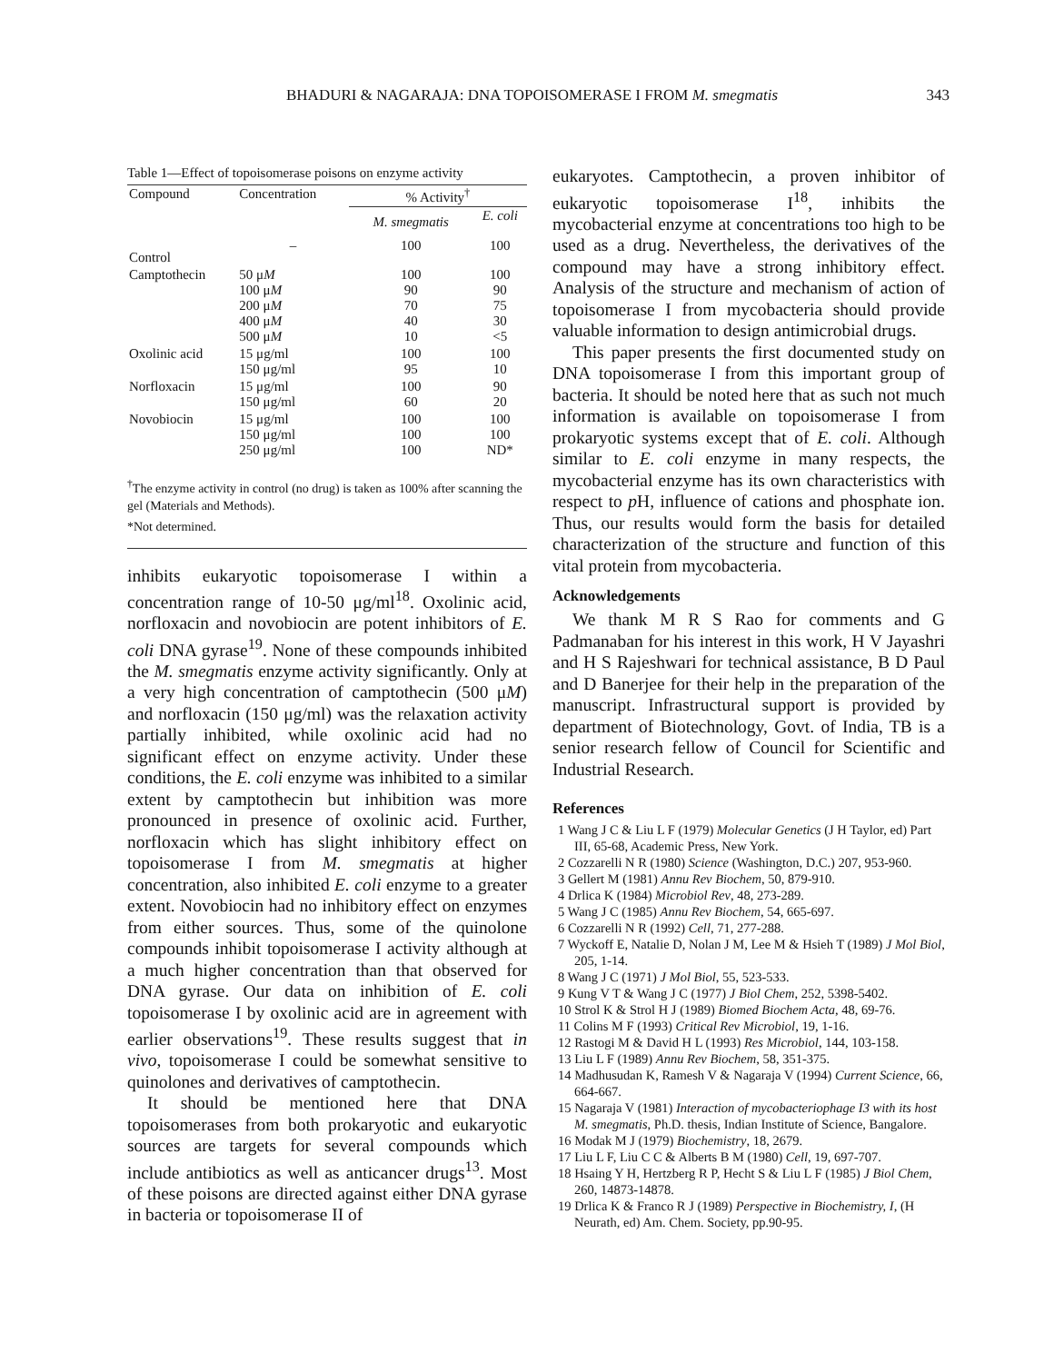BHADURI & NAGARAJA: DNA TOPOISOMERASE I FROM M. smegmatis 343
Table 1—Effect of topoisomerase poisons on enzyme activity
| Compound | Concentration | % Activity<sup>†</sup> | |
| --- | --- | --- | --- |
| | | M. smegmatis | E. coli |
| Control | – | 100 | 100 |
| Camptothecin | 50 μ M 100 μ M 200 μ M 400 μ M 500 μ M | 100 90 70 40 10 | 100 90 75 30 <5 |
| Oxolinic acid | 15 μg/ml 150 μg/ml | 100 95 | 100 10 |
| Norfloxacin | 15 μg/ml 150 μg/ml | 100 60 | 90 20 |
| Novobiocin | 15 μg/ml 150 μg/ml 250 μg/ml | 100 100 100 | 100 100 ND* |
<sup>†</sup> The enzyme activity in control (no drug) is taken as 100% after scanning the gel (Materials and Methods).
*Not determined.
inhibits eukaryotic topoisomerase I within a concentration range of 10-50 μg/ml<sup>18</sup>. Oxolinic acid, norfloxacin and novobiocin are potent inhibitors of E. coli DNA gyrase<sup>19</sup>. None of these compounds inhibited the M. smegmatis enzyme activity significantly. Only at a very high concentration of camptothecin (500 μM) and norfloxacin (150 μg/ml) was the relaxation activity partially inhibited, while oxolinic acid had no significant effect on enzyme activity. Under these conditions, the E. coli enzyme was inhibited to a similar extent by camptothecin but inhibition was more pronounced in presence of oxolinic acid. Further, norfloxacin which has slight inhibitory effect on topoisomerase I from M. smegmatis at higher concentration, also inhibited E. coli enzyme to a greater extent. Novobiocin had no inhibitory effect on enzymes from either sources. Thus, some of the quinolone compounds inhibit topoisomerase I activity although at a much higher concentration than that observed for DNA gyrase. Our data on inhibition of E. coli topoisomerase I by oxolinic acid are in agreement with earlier observations<sup>19</sup>. These results suggest that in vivo, topoisomerase I could be somewhat sensitive to quinolones and derivatives of camptothecin.
It should be mentioned here that DNA topoisomerases from both prokaryotic and eukaryotic sources are targets for several compounds which include antibiotics as well as anticancer drugs<sup>13</sup>. Most of these poisons are directed against either DNA gyrase in bacteria or topoisomerase II of
eukaryotes. Camptothecin, a proven inhibitor of eukaryotic topoisomerase I<sup>18</sup>, inhibits the mycobacterial enzyme at concentrations too high to be used as a drug. Nevertheless, the derivatives of the compound may have a strong inhibitory effect. Analysis of the structure and mechanism of action of topoisomerase I from mycobacteria should provide valuable information to design antimicrobial drugs.
This paper presents the first documented study on DNA topoisomerase I from this important group of bacteria. It should be noted here that as such not much information is available on topoisomerase I from prokaryotic systems except that of E. coli. Although similar to E. coli enzyme in many respects, the mycobacterial enzyme has its own characteristics with respect to p H, influence of cations and phosphate ion. Thus, our results would form the basis for detailed characterization of the structure and function of this vital protein from mycobacteria.
Acknowledgements
We thank M R S Rao for comments and G Padmanaban for his interest in this work, H V Jayashri and H S Rajeshwari for technical assistance, B D Paul and D Banerjee for their help in the preparation of the manuscript. Infrastructural support is provided by department of Biotechnology, Govt. of India, TB is a senior research fellow of Council for Scientific and Industrial Research.
References
1 Wang J C & Liu L F (1979) Molecular Genetics (J H Taylor, ed) Part III, 65-68, Academic Press, New York.
2 Cozzarelli N R (1980) Science (Washington, D.C.) 207, 953-960.
3 Gellert M (1981) Annu Rev Biochem, 50, 879-910.
4 Drlica K (1984) Microbiol Rev, 48, 273-289.
5 Wang J C (1985) Annu Rev Biochem, 54, 665-697.
6 Cozzarelli N R (1992) Cell, 71, 277-288.
7 Wyckoff E, Natalie D, Nolan J M, Lee M & Hsieh T (1989) J Mol Biol, 205, 1-14.
8 Wang J C (1971) J Mol Biol, 55, 523-533.
9 Kung V T & Wang J C (1977) J Biol Chem, 252, 5398-5402.
10 Strol K & Strol H J (1989) Biomed Biochem Acta, 48, 69-76.
11 Colins M F (1993) Critical Rev Microbiol, 19, 1-16.
12 Rastogi M & David H L (1993) Res Microbiol, 144, 103-158.
13 Liu L F (1989) Annu Rev Biochem, 58, 351-375.
14 Madhusudan K, Ramesh V & Nagaraja V (1994) Current Science, 66, 664-667.
15 Nagaraja V (1981) Interaction of mycobacteriophage I3 with its host M. smegmatis, Ph.D. thesis, Indian Institute of Science, Bangalore.
16 Modak M J (1979) Biochemistry, 18, 2679.
17 Liu L F, Liu C C & Alberts B M (1980) Cell, 19, 697-707.
18 Hsaing Y H, Hertzberg R P, Hecht S & Liu L F (1985) J Biol Chem, 260, 14873-14878.
19 Drlica K & Franco R J (1989) Perspective in Biochemistry, I, (H Neurath, ed) Am. Chem. Society, pp.90-95.